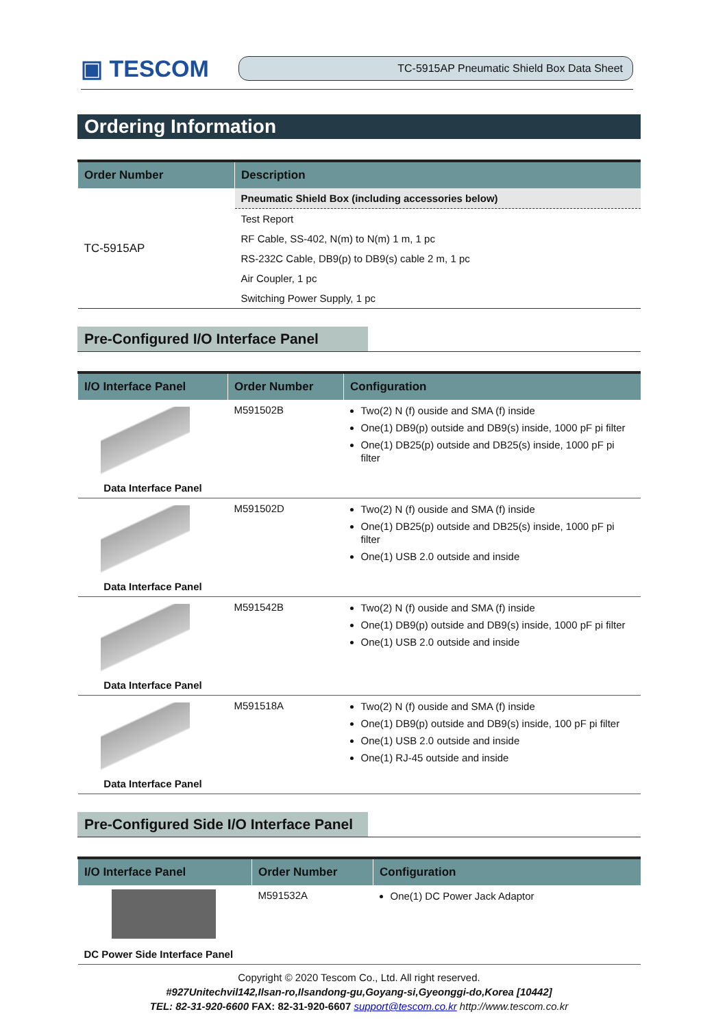▣ TESCOM
TC-5915AP Pneumatic Shield Box Data Sheet
Ordering Information
| Order Number | Description |
| --- | --- |
| TC-5915AP | Pneumatic Shield Box (including accessories below) |
| | Test Report |
| | RF Cable, SS-402, N(m) to N(m) 1 m, 1 pc |
| | RS-232C Cable, DB9(p) to DB9(s) cable 2 m, 1 pc |
| | Air Coupler, 1 pc |
| | Switching Power Supply, 1 pc |
Pre-Configured I/O Interface Panel
| I/O Interface Panel | Order Number | Configuration |
| --- | --- | --- |
| Data Interface Panel | M591502B | Two(2) N (f) ouside and SMA (f) inside One(1) DB9(p) outside and DB9(s) inside, 1000 pF pi filter One(1) DB25(p) outside and DB25(s) inside, 1000 pF pi filter |
| Data Interface Panel | M591502D | Two(2) N (f) ouside and SMA (f) inside One(1) DB25(p) outside and DB25(s) inside, 1000 pF pi filter One(1) USB 2.0 outside and inside |
| Data Interface Panel | M591542B | Two(2) N (f) ouside and SMA (f) inside One(1) DB9(p) outside and DB9(s) inside, 1000 pF pi filter One(1) USB 2.0 outside and inside |
| Data Interface Panel | M591518A | Two(2) N (f) ouside and SMA (f) inside One(1) DB9(p) outside and DB9(s) inside, 100 pF pi filter One(1) USB 2.0 outside and inside One(1) RJ-45 outside and inside |
Pre-Configured Side I/O Interface Panel
| I/O Interface Panel | Order Number | Configuration |
| --- | --- | --- |
| DC Power Side Interface Panel | M591532A | One(1) DC Power Jack Adaptor |
Copyright © 2020 Tescom Co., Ltd. All right reserved.
#927Unitechvil142,Ilsan-ro,Ilsandong-gu,Goyang-si,Gyeonggi-do,Korea [10442]
TEL: 82-31-920-6600 FAX: 82-31-920-6607 support@tescom.co.kr http://www.tescom.co.kr